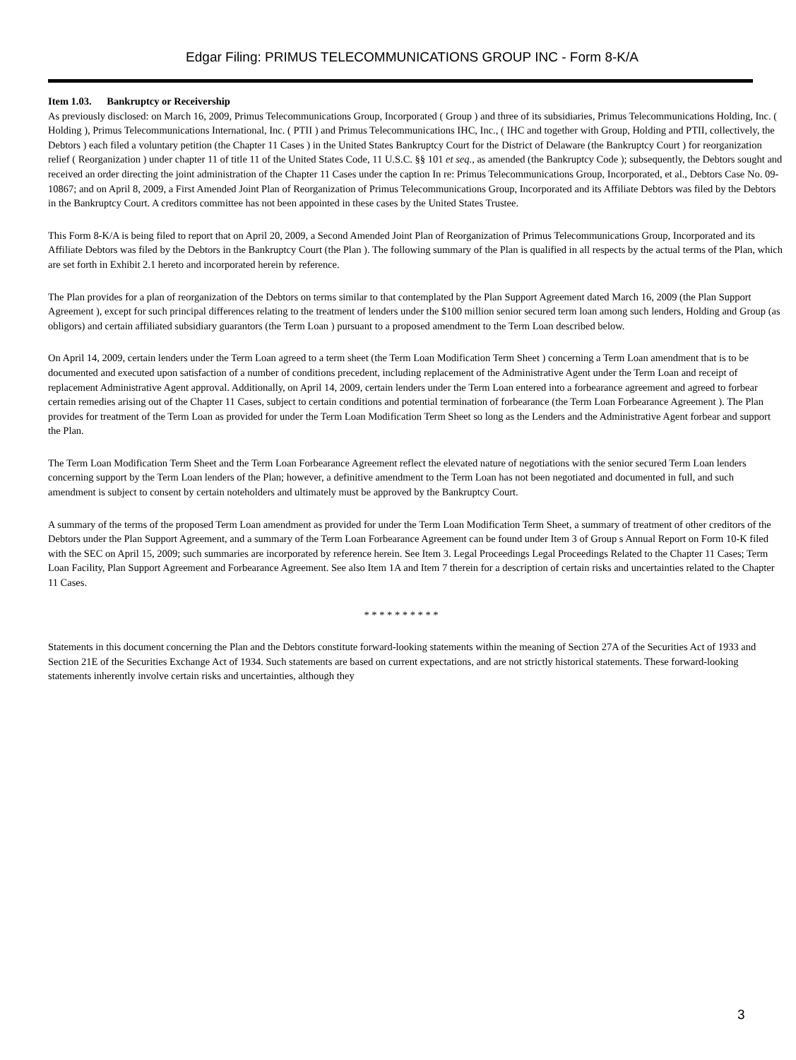Edgar Filing: PRIMUS TELECOMMUNICATIONS GROUP INC - Form 8-K/A
Item 1.03. Bankruptcy or Receivership
As previously disclosed: on March 16, 2009, Primus Telecommunications Group, Incorporated ( Group ) and three of its subsidiaries, Primus Telecommunications Holding, Inc. ( Holding ), Primus Telecommunications International, Inc. ( PTII ) and Primus Telecommunications IHC, Inc., ( IHC and together with Group, Holding and PTII, collectively, the Debtors ) each filed a voluntary petition (the Chapter 11 Cases ) in the United States Bankruptcy Court for the District of Delaware (the Bankruptcy Court ) for reorganization relief ( Reorganization ) under chapter 11 of title 11 of the United States Code, 11 U.S.C. §§ 101 et seq., as amended (the Bankruptcy Code ); subsequently, the Debtors sought and received an order directing the joint administration of the Chapter 11 Cases under the caption In re: Primus Telecommunications Group, Incorporated, et al., Debtors Case No. 09-10867; and on April 8, 2009, a First Amended Joint Plan of Reorganization of Primus Telecommunications Group, Incorporated and its Affiliate Debtors was filed by the Debtors in the Bankruptcy Court. A creditors committee has not been appointed in these cases by the United States Trustee.
This Form 8-K/A is being filed to report that on April 20, 2009, a Second Amended Joint Plan of Reorganization of Primus Telecommunications Group, Incorporated and its Affiliate Debtors was filed by the Debtors in the Bankruptcy Court (the Plan ). The following summary of the Plan is qualified in all respects by the actual terms of the Plan, which are set forth in Exhibit 2.1 hereto and incorporated herein by reference.
The Plan provides for a plan of reorganization of the Debtors on terms similar to that contemplated by the Plan Support Agreement dated March 16, 2009 (the Plan Support Agreement ), except for such principal differences relating to the treatment of lenders under the $100 million senior secured term loan among such lenders, Holding and Group (as obligors) and certain affiliated subsidiary guarantors (the Term Loan ) pursuant to a proposed amendment to the Term Loan described below.
On April 14, 2009, certain lenders under the Term Loan agreed to a term sheet (the Term Loan Modification Term Sheet ) concerning a Term Loan amendment that is to be documented and executed upon satisfaction of a number of conditions precedent, including replacement of the Administrative Agent under the Term Loan and receipt of replacement Administrative Agent approval. Additionally, on April 14, 2009, certain lenders under the Term Loan entered into a forbearance agreement and agreed to forbear certain remedies arising out of the Chapter 11 Cases, subject to certain conditions and potential termination of forbearance (the Term Loan Forbearance Agreement ). The Plan provides for treatment of the Term Loan as provided for under the Term Loan Modification Term Sheet so long as the Lenders and the Administrative Agent forbear and support the Plan.
The Term Loan Modification Term Sheet and the Term Loan Forbearance Agreement reflect the elevated nature of negotiations with the senior secured Term Loan lenders concerning support by the Term Loan lenders of the Plan; however, a definitive amendment to the Term Loan has not been negotiated and documented in full, and such amendment is subject to consent by certain noteholders and ultimately must be approved by the Bankruptcy Court.
A summary of the terms of the proposed Term Loan amendment as provided for under the Term Loan Modification Term Sheet, a summary of treatment of other creditors of the Debtors under the Plan Support Agreement, and a summary of the Term Loan Forbearance Agreement can be found under Item 3 of Group s Annual Report on Form 10-K filed with the SEC on April 15, 2009; such summaries are incorporated by reference herein. See Item 3. Legal Proceedings Legal Proceedings Related to the Chapter 11 Cases; Term Loan Facility, Plan Support Agreement and Forbearance Agreement. See also Item 1A and Item 7 therein for a description of certain risks and uncertainties related to the Chapter 11 Cases.
* * * * * * * * * *
Statements in this document concerning the Plan and the Debtors constitute forward-looking statements within the meaning of Section 27A of the Securities Act of 1933 and Section 21E of the Securities Exchange Act of 1934. Such statements are based on current expectations, and are not strictly historical statements. These forward-looking statements inherently involve certain risks and uncertainties, although they
3